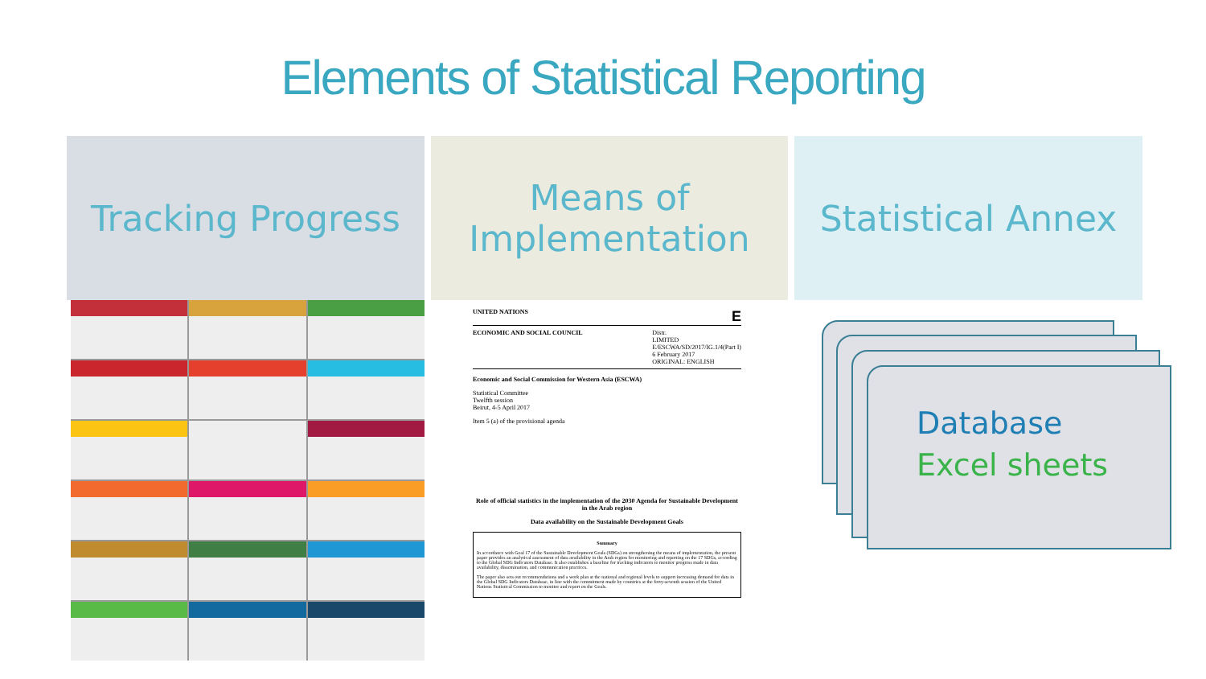Elements of Statistical Reporting
Tracking Progress
Means of
Implementation
Statistical Annex
UNITED NATIONS E
ECONOMIC AND SOCIAL COUNCIL Distr.
LIMITED
E/ESCWA/SD/2017/IG.1/4(Part I)
6 February 2017
ORIGINAL: ENGLISH
Economic and Social Commission for Western Asia (ESCWA)
Statistical Committee
Twelfth session
Beirut, 4-5 April 2017
Item 5 (a) of the provisional agenda
Role of official statistics in the implementation of the 2030 Agenda for Sustainable Development in the Arab region
Data availability on the Sustainable Development Goals
Summary
In accordance with Goal 17 of the Sustainable Development Goals (SDGs) on strengthening the means of implementation, the present paper provides an analytical assessment of data availability in the Arab region for monitoring and reporting on the 17 SDGs, according to the Global SDG Indicators Database. It also establishes a baseline for tracking indicators to monitor progress made in data availability, dissemination, and communication practices.
The paper also sets out recommendations and a work plan at the national and regional levels to support increasing demand for data in the Global SDG Indicators Database, in line with the commitment made by countries at the forty-seventh session of the United Nations Statistical Commission to monitor and report on the Goals.
Database
Excel sheets